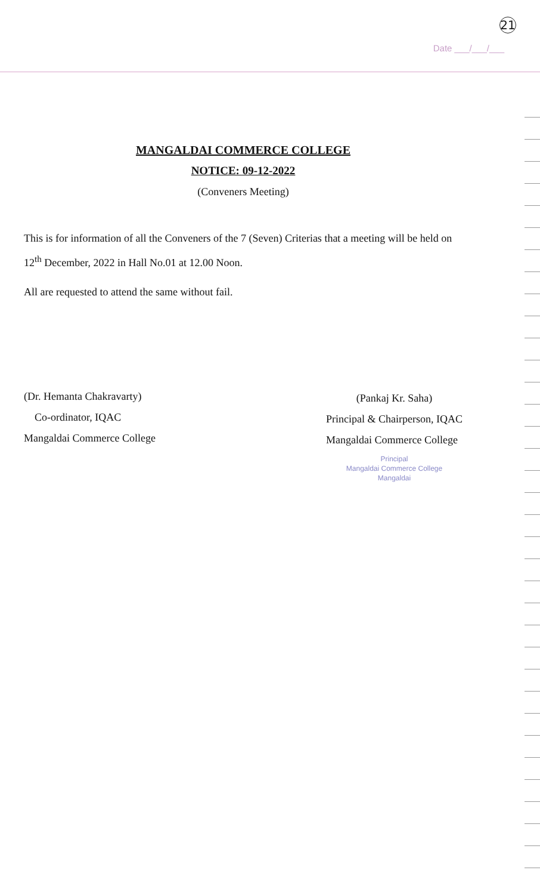21
Date ___/___/___
MANGALDAI COMMERCE COLLEGE
NOTICE: 09-12-2022
(Conveners Meeting)
This is for information of all the Conveners of the 7 (Seven) Criterias that a meeting will be held on 12<sup>th</sup> December, 2022 in Hall No.01 at 12.00 Noon.
All are requested to attend the same without fail.
(Dr. Hemanta Chakravarty)
Co-ordinator, IQAC
Mangaldai Commerce College
(Pankaj Kr. Saha)
Principal & Chairperson, IQAC
Mangaldai Commerce College
Principal
Mangaldai Commerce College
Mangaldai